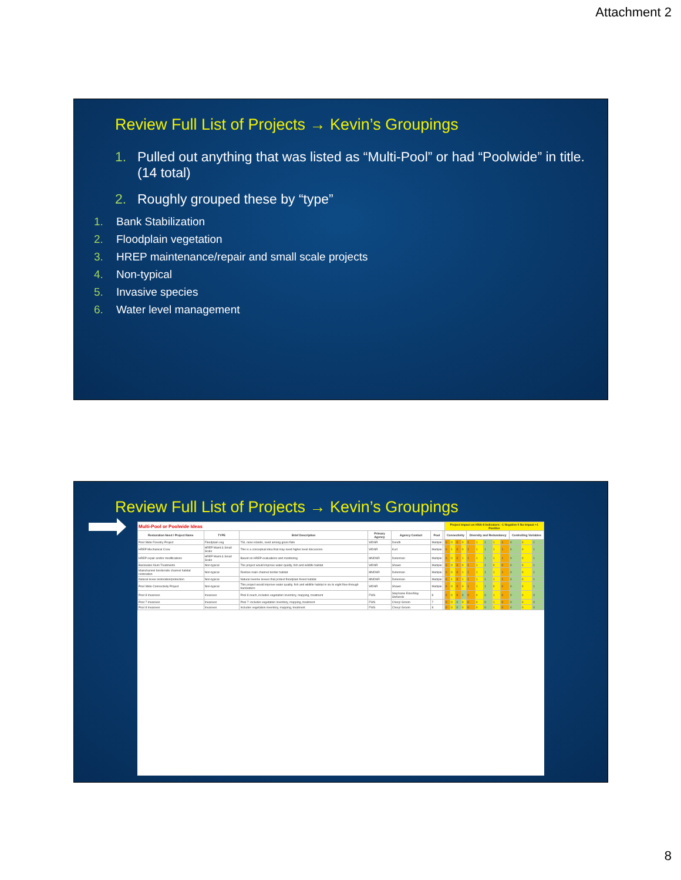Attachment 2
Review Full List of Projects → Kevin’s Groupings
1. Pulled out anything that was listed as “Multi-Pool” or had “Poolwide” in title. (14 total)
2. Roughly grouped these by “type”
1. Bank Stabilization
2. Floodplain vegetation
3. HREP maintenance/repair and small scale projects
4. Non-typical
5. Invasive species
6. Water level management
Review Full List of Projects → Kevin’s Groupings
| Multi-Pool or Poolwide Ideas | | | | | | | Project impact on HNA-II Indicators: -1 Negative 0 No Impact +1 Positive | | | | | | | | | | | |
| --- | --- | --- | --- | --- | --- | --- | --- | --- | --- | --- | --- | --- | --- | --- | --- | --- | --- | --- |
| Restoration Need / Project Name | TYPE | Brief Description | Primary Agency | Agency Contact | Pool | | Connectivity | | | | Diversity and Redundancy | | | | | Controlling Variables | | |
| Pool Wide Forestry Project | Floodplain veg | TSI, raise islands, seed among grass flats | WDNR | Dendh | Multiple | | 0 | 0 | 0 | 0 | 1 | 1 | 1 | 1 | 1 | 0 | 0 | 1 |
| HREP Mechanical Crew | HREP Maint & Small Scale | This is a conceptual idea that may need higher level discussion. | WDNR | Kurt | Multiple | | 0 | 1 | 0 | 0 | 1 | 1 | 1 | 1 | 1 | 0 | 0 | 1 |
| HREP repair and/or modifications | HREP Maint & Small Scale | Based on HREP evaluations and monitoring | MNDNR | Determan | Multiple | | 0 | 0 | 0 | 1 | 1 | 1 | 1 | 1 | 1 | 0 | 0 | 1 |
| Backwater Alum Treatments | Non-typical | The project would improve water quality, fish and wildlife habitat | WDNR | Shawn | Multiple | | 0 | 0 | 0 | 0 | 1 | 1 | 1 | 0 | 0 | 0 | 0 | 1 |
| Mainchannel borderside channel habitat restoration | Non-typical | Restore main channel border habitat | MNDNR | Determan | Multiple | | 0 | 0 | 0 | 1 | 1 | 1 | 1 | 1 | 1 | 0 | 0 | 1 |
| Natural levee restoration/protection | Non-typical | Natural riverine levees that protect floodplain forest habitat | MNDNR | Determan | Multiple | | 0 | 1 | 0 | 1 | 1 | 1 | 1 | 1 | 1 | 0 | 0 | 1 |
| Pool Wide Connectivity Project | Non-typical | This project would improve water quality, fish and wildlife habitat in six to eight flow-through backwaters | WDNR | Shawn | Multiple | | 0 | 0 | 0 | 0 | 1 | 1 | 1 | 0 | 0 | 0 | 0 | 1 |
| Pool 8 Invasives | Invasives | Pool 8 reach, includes vegetation inventory, mapping, treatment | FWS | Stephanie Eder/May Stefanski | 8 | | 0 | 0 | 0 | 0 | 0 | 0 | 0 | 1 | 0 | 0 | 0 | 0 |
| Pool 7 Invasives | Invasives | Pool 7: includes vegetation inventory, mapping, treatment | FWS | Cheryl Groom | 7 | | 0 | 0 | 0 | 0 | 0 | 0 | 0 | 1 | 0 | 0 | 0 | 0 |
| Pool 8 Invasives | Invasives | Includes vegetation inventory, mapping, treatment | FWS | Cheryl Groom | 8 | | 0 | 0 | 0 | 0 | 0 | 0 | 0 | 1 | 0 | 0 | 0 | 0 |
8